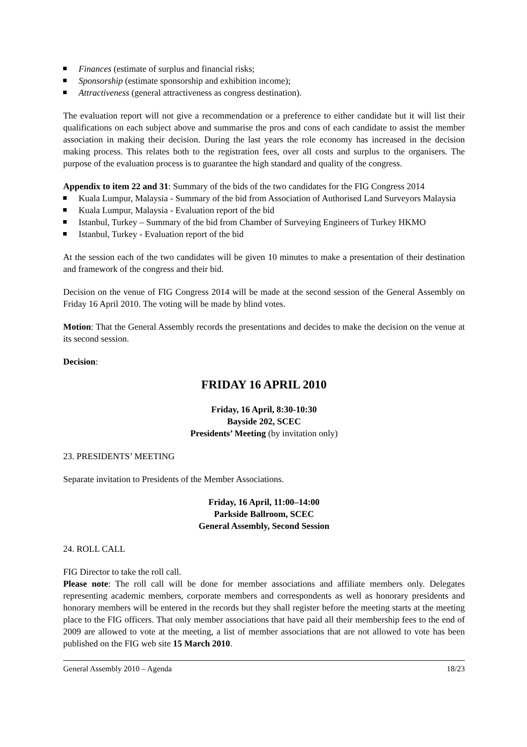Finances (estimate of surplus and financial risks;
Sponsorship (estimate sponsorship and exhibition income);
Attractiveness (general attractiveness as congress destination).
The evaluation report will not give a recommendation or a preference to either candidate but it will list their qualifications on each subject above and summarise the pros and cons of each candidate to assist the member association in making their decision. During the last years the role economy has increased in the decision making process. This relates both to the registration fees, over all costs and surplus to the organisers. The purpose of the evaluation process is to guarantee the high standard and quality of the congress.
Appendix to item 22 and 31: Summary of the bids of the two candidates for the FIG Congress 2014
Kuala Lumpur, Malaysia - Summary of the bid from Association of Authorised Land Surveyors Malaysia
Kuala Lumpur, Malaysia - Evaluation report of the bid
Istanbul, Turkey – Summary of the bid from Chamber of Surveying Engineers of Turkey HKMO
Istanbul, Turkey - Evaluation report of the bid
At the session each of the two candidates will be given 10 minutes to make a presentation of their destination and framework of the congress and their bid.
Decision on the venue of FIG Congress 2014 will be made at the second session of the General Assembly on Friday 16 April 2010. The voting will be made by blind votes.
Motion: That the General Assembly records the presentations and decides to make the decision on the venue at its second session.
Decision:
FRIDAY 16 APRIL 2010
Friday, 16 April, 8:30-10:30
Bayside 202, SCEC
Presidents’ Meeting (by invitation only)
23. PRESIDENTS’ MEETING
Separate invitation to Presidents of the Member Associations.
Friday, 16 April, 11:00–14:00
Parkside Ballroom, SCEC
General Assembly, Second Session
24. ROLL CALL
FIG Director to take the roll call.
Please note: The roll call will be done for member associations and affiliate members only. Delegates representing academic members, corporate members and correspondents as well as honorary presidents and honorary members will be entered in the records but they shall register before the meeting starts at the meeting place to the FIG officers. That only member associations that have paid all their membership fees to the end of 2009 are allowed to vote at the meeting, a list of member associations that are not allowed to vote has been published on the FIG web site 15 March 2010.
General Assembly 2010 – Agenda 18/23